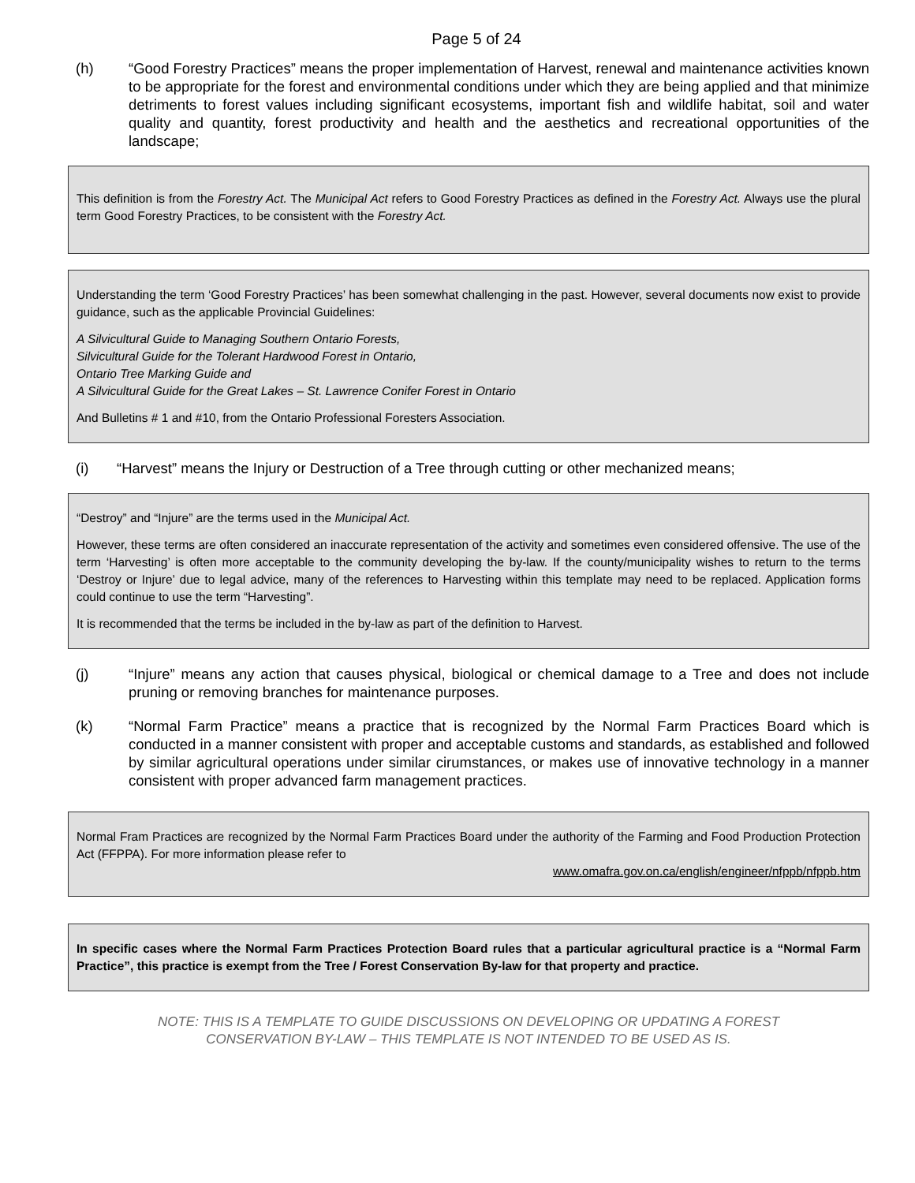Page 5 of 24
(h) “Good Forestry Practices” means the proper implementation of Harvest, renewal and maintenance activities known to be appropriate for the forest and environmental conditions under which they are being applied and that minimize detriments to forest values including significant ecosystems, important fish and wildlife habitat, soil and water quality and quantity, forest productivity and health and the aesthetics and recreational opportunities of the landscape;
This definition is from the Forestry Act. The Municipal Act refers to Good Forestry Practices as defined in the Forestry Act. Always use the plural term Good Forestry Practices, to be consistent with the Forestry Act.
Understanding the term ‘Good Forestry Practices’ has been somewhat challenging in the past. However, several documents now exist to provide guidance, such as the applicable Provincial Guidelines:
A Silvicultural Guide to Managing Southern Ontario Forests,
Silvicultural Guide for the Tolerant Hardwood Forest in Ontario,
Ontario Tree Marking Guide and
A Silvicultural Guide for the Great Lakes – St. Lawrence Conifer Forest in Ontario
And Bulletins # 1 and #10, from the Ontario Professional Foresters Association.
(i) “Harvest” means the Injury or Destruction of a Tree through cutting or other mechanized means;
“Destroy” and “Injure” are the terms used in the Municipal Act.
However, these terms are often considered an inaccurate representation of the activity and sometimes even considered offensive. The use of the term ‘Harvesting’ is often more acceptable to the community developing the by-law. If the county/municipality wishes to return to the terms ‘Destroy or Injure’ due to legal advice, many of the references to Harvesting within this template may need to be replaced. Application forms could continue to use the term “Harvesting”.
It is recommended that the terms be included in the by-law as part of the definition to Harvest.
(j) “Injure” means any action that causes physical, biological or chemical damage to a Tree and does not include pruning or removing branches for maintenance purposes.
(k) “Normal Farm Practice” means a practice that is recognized by the Normal Farm Practices Board which is conducted in a manner consistent with proper and acceptable customs and standards, as established and followed by similar agricultural operations under similar cirumstances, or makes use of innovative technology in a manner consistent with proper advanced farm management practices.
Normal Fram Practices are recognized by the Normal Farm Practices Board under the authority of the Farming and Food Production Protection Act (FFPPA). For more information please refer to
www.omafra.gov.on.ca/english/engineer/nfppb/nfppb.htm
In specific cases where the Normal Farm Practices Protection Board rules that a particular agricultural practice is a “Normal Farm Practice”, this practice is exempt from the Tree / Forest Conservation By-law for that property and practice.
NOTE: THIS IS A TEMPLATE TO GUIDE DISCUSSIONS ON DEVELOPING OR UPDATING A FOREST
CONSERVATION BY-LAW – THIS TEMPLATE IS NOT INTENDED TO BE USED AS IS.